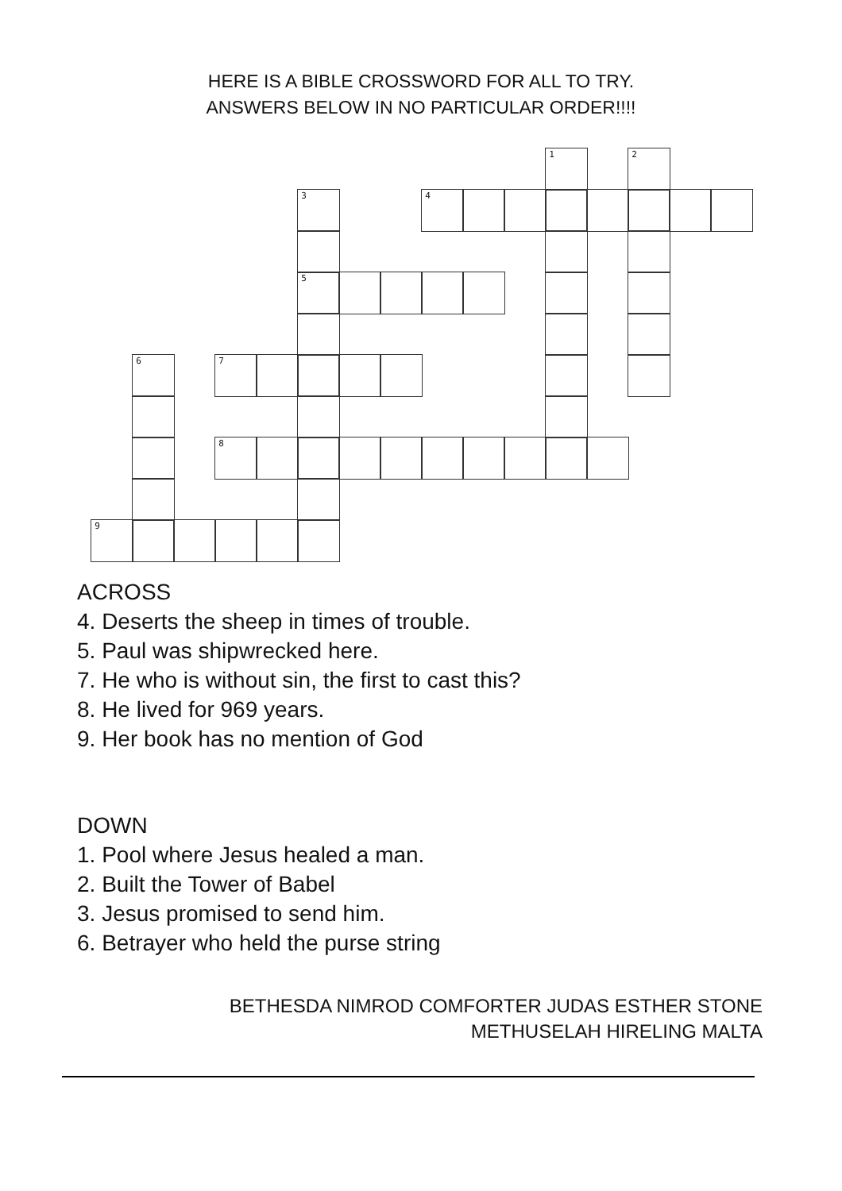HERE IS A BIBLE CROSSWORD FOR ALL TO TRY.
ANSWERS BELOW IN NO PARTICULAR ORDER!!!!
1
2
3
4
5
6
7
8
9
ACROSS
4. Deserts the sheep in times of trouble.
5. Paul was shipwrecked here.
7. He who is without sin, the first to cast this?
8. He lived for 969 years.
9. Her book has no mention of God
DOWN
1. Pool where Jesus healed a man.
2. Built the Tower of Babel
3. Jesus promised to send him.
6. Betrayer who held the purse string
BETHESDA NIMROD COMFORTER JUDAS ESTHER STONE
METHUSELAH HIRELING MALTA